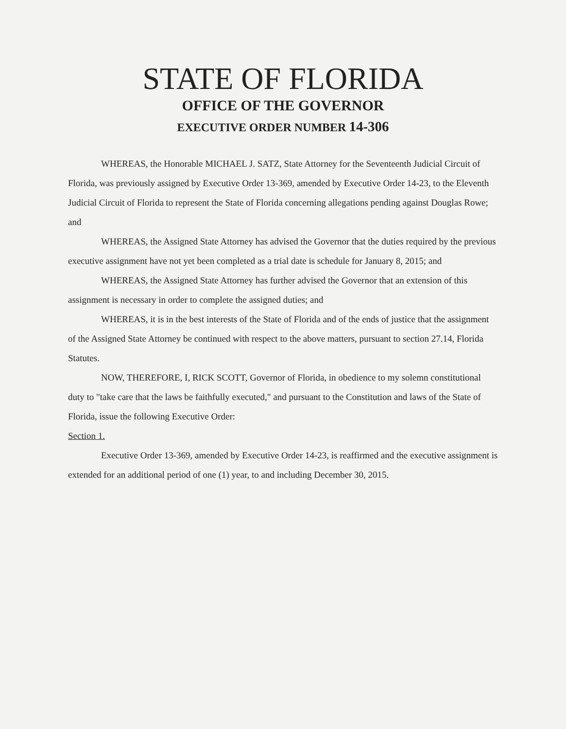STATE OF FLORIDA
OFFICE OF THE GOVERNOR
EXECUTIVE ORDER NUMBER 14-306
WHEREAS, the Honorable MICHAEL J. SATZ, State Attorney for the Seventeenth Judicial Circuit of Florida, was previously assigned by Executive Order 13-369, amended by Executive Order 14-23, to the Eleventh Judicial Circuit of Florida to represent the State of Florida concerning allegations pending against Douglas Rowe; and
WHEREAS, the Assigned State Attorney has advised the Governor that the duties required by the previous executive assignment have not yet been completed as a trial date is schedule for January 8, 2015; and
WHEREAS, the Assigned State Attorney has further advised the Governor that an extension of this assignment is necessary in order to complete the assigned duties; and
WHEREAS, it is in the best interests of the State of Florida and of the ends of justice that the assignment of the Assigned State Attorney be continued with respect to the above matters, pursuant to section 27.14, Florida Statutes.
NOW, THEREFORE, I, RICK SCOTT, Governor of Florida, in obedience to my solemn constitutional duty to "take care that the laws be faithfully executed," and pursuant to the Constitution and laws of the State of Florida, issue the following Executive Order:
Section 1.
Executive Order 13-369, amended by Executive Order 14-23, is reaffirmed and the executive assignment is extended for an additional period of one (1) year, to and including December 30, 2015.